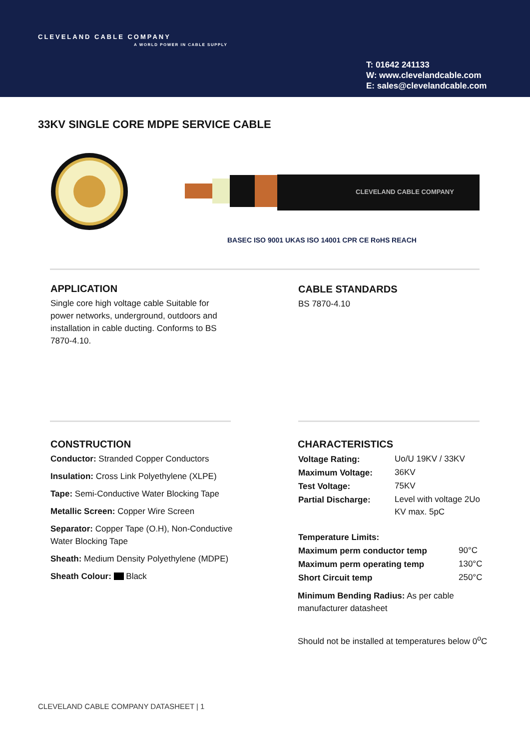CLEVELAND CABLE COMPANY
A WORLD POWER IN CABLE SUPPLY
T: 01642 241133
W: www.clevelandcable.com
E: sales@clevelandcable.com
33KV SINGLE CORE MDPE SERVICE CABLE
CLEVELAND CABLE COMPANY
BASEC ISO 9001 UKAS ISO 14001 CPR CE RoHS REACH
APPLICATION
Single core high voltage cable Suitable for power networks, underground, outdoors and installation in cable ducting. Conforms to BS 7870-4.10.
CABLE STANDARDS
BS 7870-4.10
CONSTRUCTION
Conductor: Stranded Copper Conductors
Insulation: Cross Link Polyethylene (XLPE)
Tape: Semi-Conductive Water Blocking Tape
Metallic Screen: Copper Wire Screen
Separator: Copper Tape (O.H), Non-Conductive Water Blocking Tape
Sheath: Medium Density Polyethylene (MDPE)
Sheath Colour: Black
CHARACTERISTICS
| Voltage Rating: | Uo/U 19KV / 33KV |
| Maximum Voltage: | 36KV |
| Test Voltage: | 75KV |
| Partial Discharge: | Level with voltage 2Uo KV max. 5pC |
| Temperature Limits: | |
| --- | --- |
| Maximum perm conductor temp | 90°C |
| Maximum perm operating temp | 130°C |
| Short Circuit temp | 250°C |
Minimum Bending Radius: As per cable manufacturer datasheet
Should not be installed at temperatures below 0<sup>o</sup>C
CLEVELAND CABLE COMPANY DATASHEET | 1